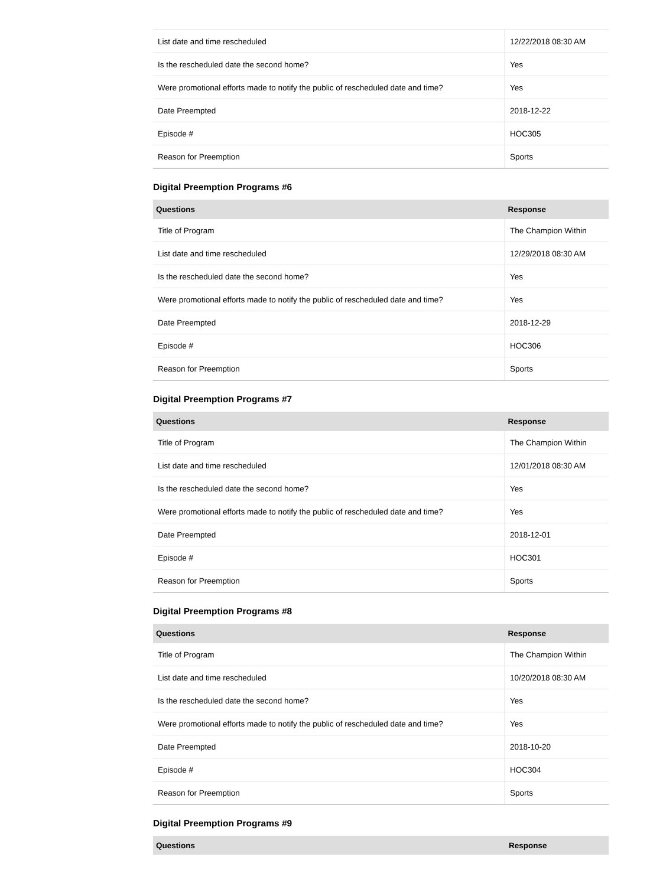| List date and time rescheduled | 12/22/2018 08:30 AM |
| Is the rescheduled date the second home? | Yes |
| Were promotional efforts made to notify the public of rescheduled date and time? | Yes |
| Date Preempted | 2018-12-22 |
| Episode # | HOC305 |
| Reason for Preemption | Sports |
Digital Preemption Programs #6
| Questions | Response |
| --- | --- |
| Title of Program | The Champion Within |
| List date and time rescheduled | 12/29/2018 08:30 AM |
| Is the rescheduled date the second home? | Yes |
| Were promotional efforts made to notify the public of rescheduled date and time? | Yes |
| Date Preempted | 2018-12-29 |
| Episode # | HOC306 |
| Reason for Preemption | Sports |
Digital Preemption Programs #7
| Questions | Response |
| --- | --- |
| Title of Program | The Champion Within |
| List date and time rescheduled | 12/01/2018 08:30 AM |
| Is the rescheduled date the second home? | Yes |
| Were promotional efforts made to notify the public of rescheduled date and time? | Yes |
| Date Preempted | 2018-12-01 |
| Episode # | HOC301 |
| Reason for Preemption | Sports |
Digital Preemption Programs #8
| Questions | Response |
| --- | --- |
| Title of Program | The Champion Within |
| List date and time rescheduled | 10/20/2018 08:30 AM |
| Is the rescheduled date the second home? | Yes |
| Were promotional efforts made to notify the public of rescheduled date and time? | Yes |
| Date Preempted | 2018-10-20 |
| Episode # | HOC304 |
| Reason for Preemption | Sports |
Digital Preemption Programs #9
| Questions | Response |
| --- | --- |